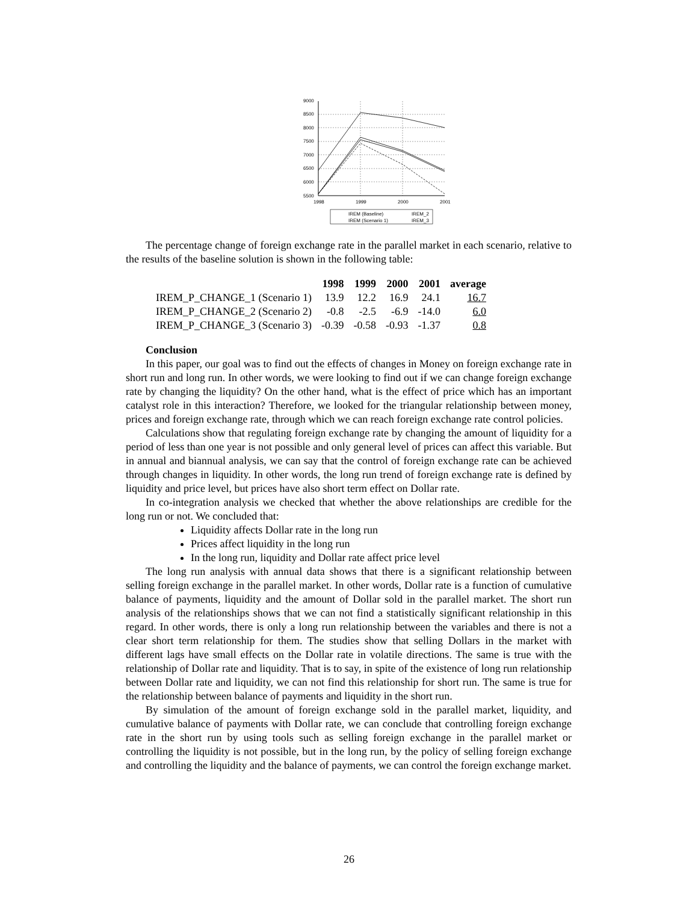9000
8500
8000
7500
7000
6500
6000
5500
1998
1999
2000
2001
IREM (Baseline)
IREM_2
IREM (Scenario 1)
IREM_3
The percentage change of foreign exchange rate in the parallel market in each scenario, relative to the results of the baseline solution is shown in the following table:
| | 1998 | 1999 | 2000 | 2001 | average |
| --- | --- | --- | --- | --- | --- |
| IREM_P_CHANGE_1 (Scenario 1) | 13.9 | 12.2 | 16.9 | 24.1 | 16.7 |
| IREM_P_CHANGE_2 (Scenario 2) | -0.8 | -2.5 | -6.9 | -14.0 | 6.0 |
| IREM_P_CHANGE_3 (Scenario 3) | -0.39 | -0.58 | -0.93 | -1.37 | 0.8 |
Conclusion
In this paper, our goal was to find out the effects of changes in Money on foreign exchange rate in short run and long run. In other words, we were looking to find out if we can change foreign exchange rate by changing the liquidity? On the other hand, what is the effect of price which has an important catalyst role in this interaction? Therefore, we looked for the triangular relationship between money, prices and foreign exchange rate, through which we can reach foreign exchange rate control policies.
Calculations show that regulating foreign exchange rate by changing the amount of liquidity for a period of less than one year is not possible and only general level of prices can affect this variable. But in annual and biannual analysis, we can say that the control of foreign exchange rate can be achieved through changes in liquidity. In other words, the long run trend of foreign exchange rate is defined by liquidity and price level, but prices have also short term effect on Dollar rate.
In co-integration analysis we checked that whether the above relationships are credible for the long run or not. We concluded that:
Liquidity affects Dollar rate in the long run
Prices affect liquidity in the long run
In the long run, liquidity and Dollar rate affect price level
The long run analysis with annual data shows that there is a significant relationship between selling foreign exchange in the parallel market. In other words, Dollar rate is a function of cumulative balance of payments, liquidity and the amount of Dollar sold in the parallel market. The short run analysis of the relationships shows that we can not find a statistically significant relationship in this regard. In other words, there is only a long run relationship between the variables and there is not a clear short term relationship for them. The studies show that selling Dollars in the market with different lags have small effects on the Dollar rate in volatile directions. The same is true with the relationship of Dollar rate and liquidity. That is to say, in spite of the existence of long run relationship between Dollar rate and liquidity, we can not find this relationship for short run. The same is true for the relationship between balance of payments and liquidity in the short run.
By simulation of the amount of foreign exchange sold in the parallel market, liquidity, and cumulative balance of payments with Dollar rate, we can conclude that controlling foreign exchange rate in the short run by using tools such as selling foreign exchange in the parallel market or controlling the liquidity is not possible, but in the long run, by the policy of selling foreign exchange and controlling the liquidity and the balance of payments, we can control the foreign exchange market.
26